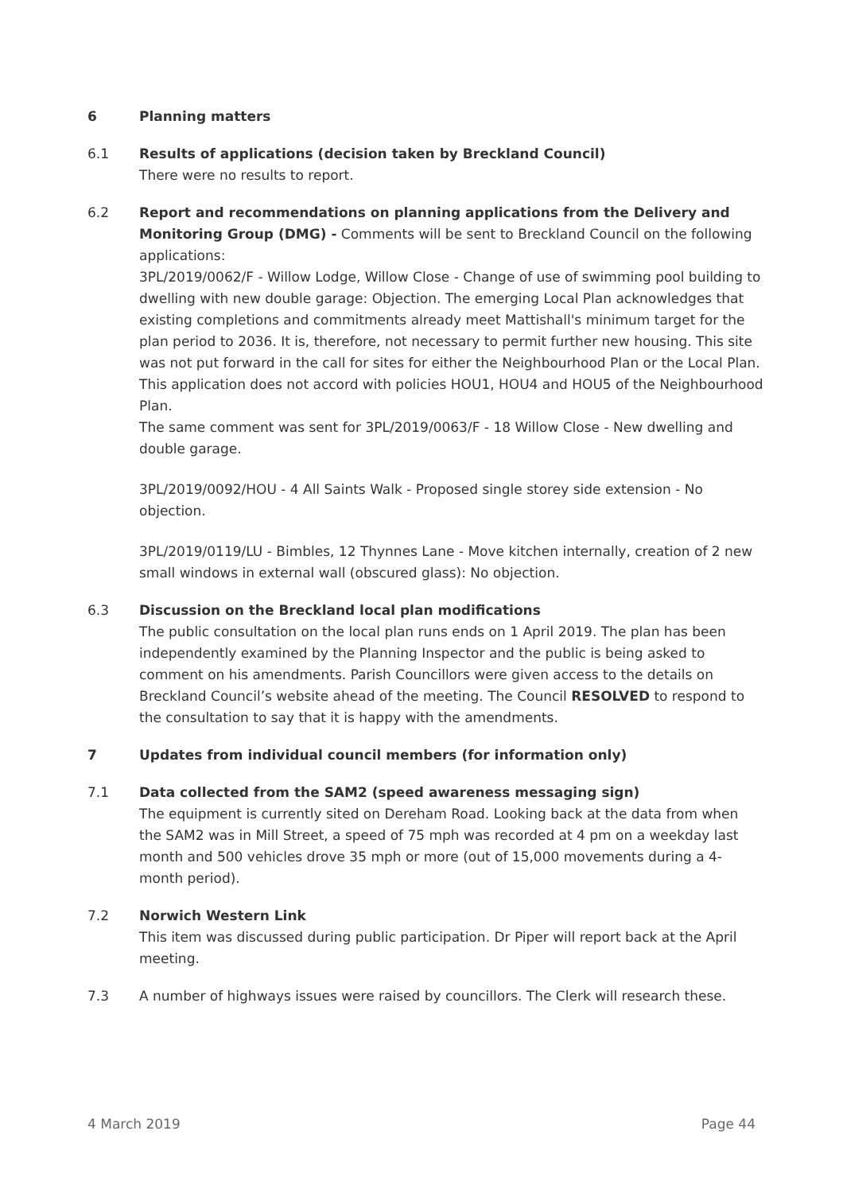6 Planning matters
6.1 Results of applications (decision taken by Breckland Council)
There were no results to report.
6.2 Report and recommendations on planning applications from the Delivery and Monitoring Group (DMG) - Comments will be sent to Breckland Council on the following applications:
3PL/2019/0062/F - Willow Lodge, Willow Close - Change of use of swimming pool building to dwelling with new double garage: Objection. The emerging Local Plan acknowledges that existing completions and commitments already meet Mattishall's minimum target for the plan period to 2036. It is, therefore, not necessary to permit further new housing. This site was not put forward in the call for sites for either the Neighbourhood Plan or the Local Plan. This application does not accord with policies HOU1, HOU4 and HOU5 of the Neighbourhood Plan.
The same comment was sent for 3PL/2019/0063/F - 18 Willow Close - New dwelling and double garage.
3PL/2019/0092/HOU - 4 All Saints Walk - Proposed single storey side extension - No objection.
3PL/2019/0119/LU - Bimbles, 12 Thynnes Lane - Move kitchen internally, creation of 2 new small windows in external wall (obscured glass): No objection.
6.3 Discussion on the Breckland local plan modifications
The public consultation on the local plan runs ends on 1 April 2019. The plan has been independently examined by the Planning Inspector and the public is being asked to comment on his amendments. Parish Councillors were given access to the details on Breckland Council’s website ahead of the meeting. The Council RESOLVED to respond to the consultation to say that it is happy with the amendments.
7 Updates from individual council members (for information only)
7.1 Data collected from the SAM2 (speed awareness messaging sign)
The equipment is currently sited on Dereham Road. Looking back at the data from when the SAM2 was in Mill Street, a speed of 75 mph was recorded at 4 pm on a weekday last month and 500 vehicles drove 35 mph or more (out of 15,000 movements during a 4-month period).
7.2 Norwich Western Link
This item was discussed during public participation. Dr Piper will report back at the April meeting.
7.3 A number of highways issues were raised by councillors. The Clerk will research these.
4 March 2019 Page 44